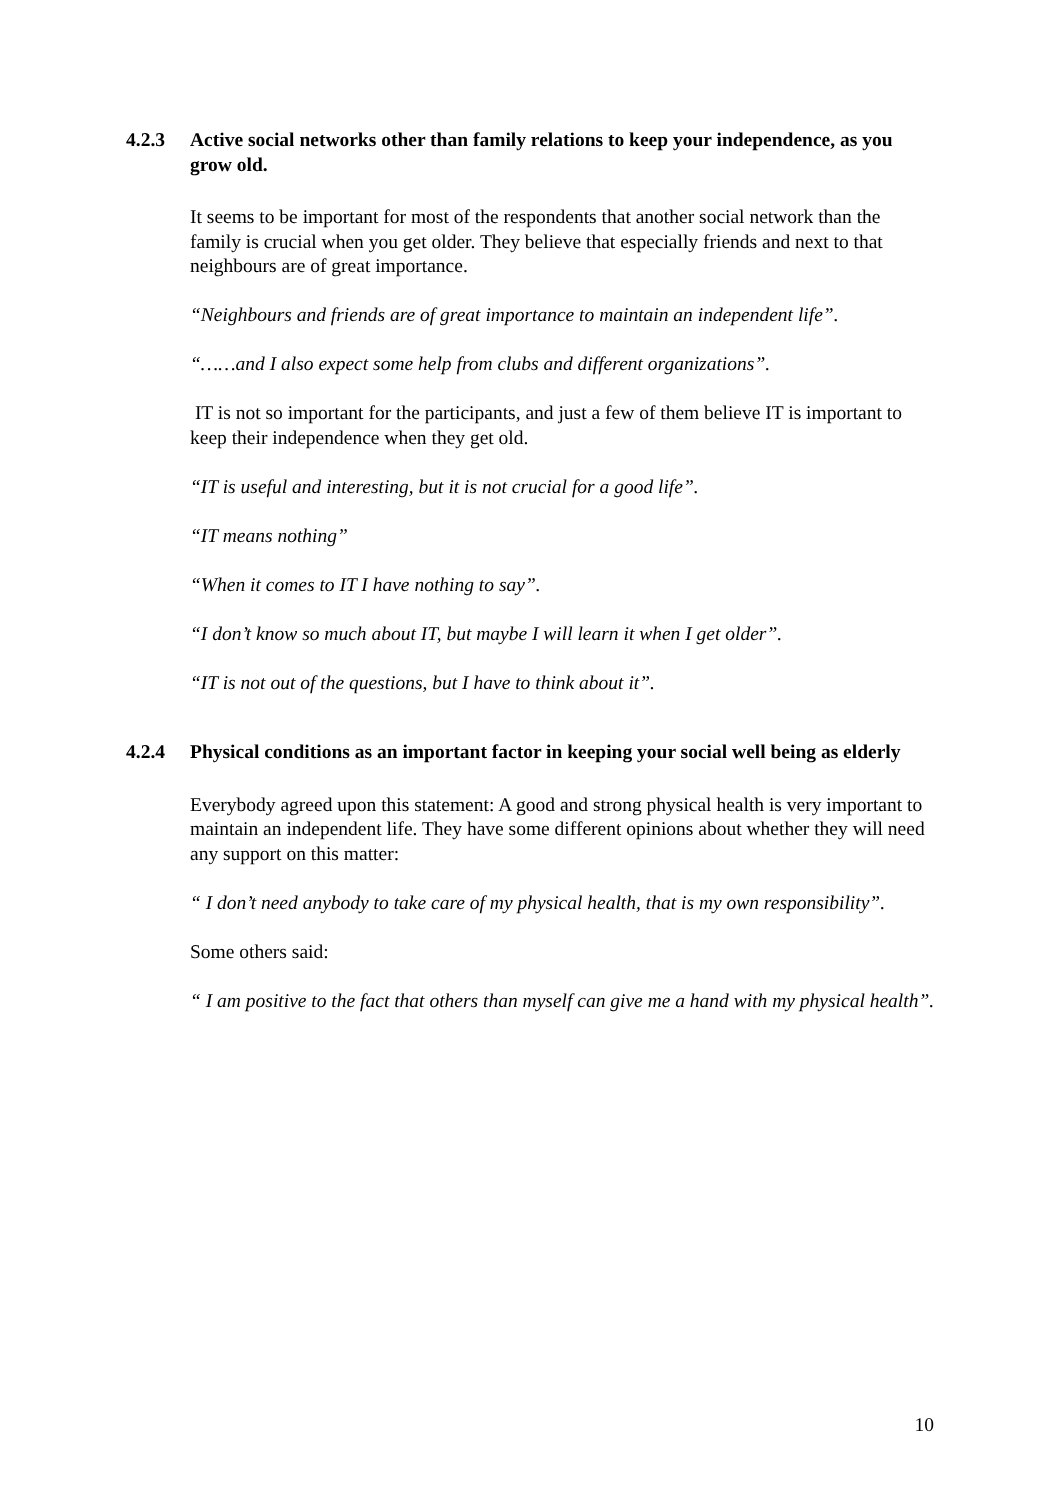4.2.3 Active social networks other than family relations to keep your independence, as you grow old.
It seems to be important for most of the respondents that another social network than the family is crucial when you get older. They believe that especially friends and next to that neighbours are of great importance.
“Neighbours and friends are of great importance to maintain an independent life”.
“……and I also expect some help from clubs and different organizations”.
IT is not so important for the participants, and just a few of them believe IT is important to keep their independence when they get old.
“IT is useful and interesting, but it is not crucial for a good life”.
“IT means nothing”
“When it comes to IT I have nothing to say”.
“I don’t know so much about IT, but maybe I will learn it when I get older”.
“IT is not out of the questions, but I have to think about it”.
4.2.4 Physical conditions as an important factor in keeping your social well being as elderly
Everybody agreed upon this statement: A good and strong physical health is very important to maintain an independent life. They have some different opinions about whether they will need any support on this matter:
“ I don’t need anybody to take care of my physical health, that is my own responsibility”.
Some others said:
“ I am positive to the fact that others than myself can give me a hand with my physical health”.
10